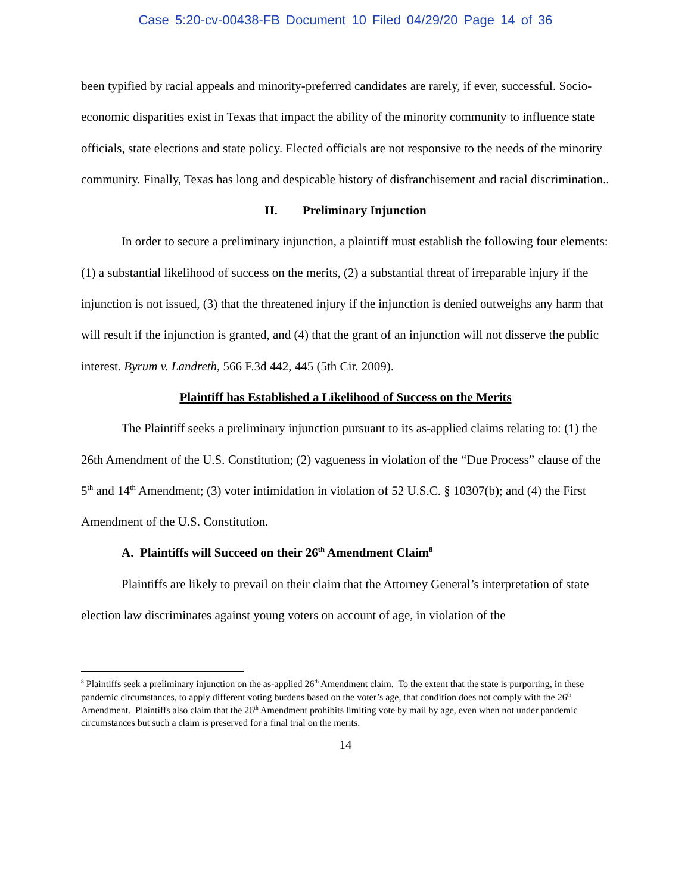Case 5:20-cv-00438-FB Document 10 Filed 04/29/20 Page 14 of 36
been typified by racial appeals and minority-preferred candidates are rarely, if ever, successful. Socio-economic disparities exist in Texas that impact the ability of the minority community to influence state officials, state elections and state policy. Elected officials are not responsive to the needs of the minority community. Finally, Texas has long and despicable history of disfranchisement and racial discrimination..
II. Preliminary Injunction
In order to secure a preliminary injunction, a plaintiff must establish the following four elements: (1) a substantial likelihood of success on the merits, (2) a substantial threat of irreparable injury if the injunction is not issued, (3) that the threatened injury if the injunction is denied outweighs any harm that will result if the injunction is granted, and (4) that the grant of an injunction will not disserve the public interest. Byrum v. Landreth, 566 F.3d 442, 445 (5th Cir. 2009).
Plaintiff has Established a Likelihood of Success on the Merits
The Plaintiff seeks a preliminary injunction pursuant to its as-applied claims relating to: (1) the 26th Amendment of the U.S. Constitution; (2) vagueness in violation of the “Due Process” clause of the 5<sup>th</sup> and 14<sup>th</sup> Amendment; (3) voter intimidation in violation of 52 U.S.C. § 10307(b); and (4) the First Amendment of the U.S. Constitution.
A. Plaintiffs will Succeed on their 26<sup>th</sup> Amendment Claim<sup>8</sup>
Plaintiffs are likely to prevail on their claim that the Attorney General’s interpretation of state election law discriminates against young voters on account of age, in violation of the
<sup>8</sup> Plaintiffs seek a preliminary injunction on the as-applied 26<sup>th</sup> Amendment claim. To the extent that the state is purporting, in these pandemic circumstances, to apply different voting burdens based on the voter’s age, that condition does not comply with the 26<sup>th</sup> Amendment. Plaintiffs also claim that the 26<sup>th</sup> Amendment prohibits limiting vote by mail by age, even when not under pandemic circumstances but such a claim is preserved for a final trial on the merits.
14